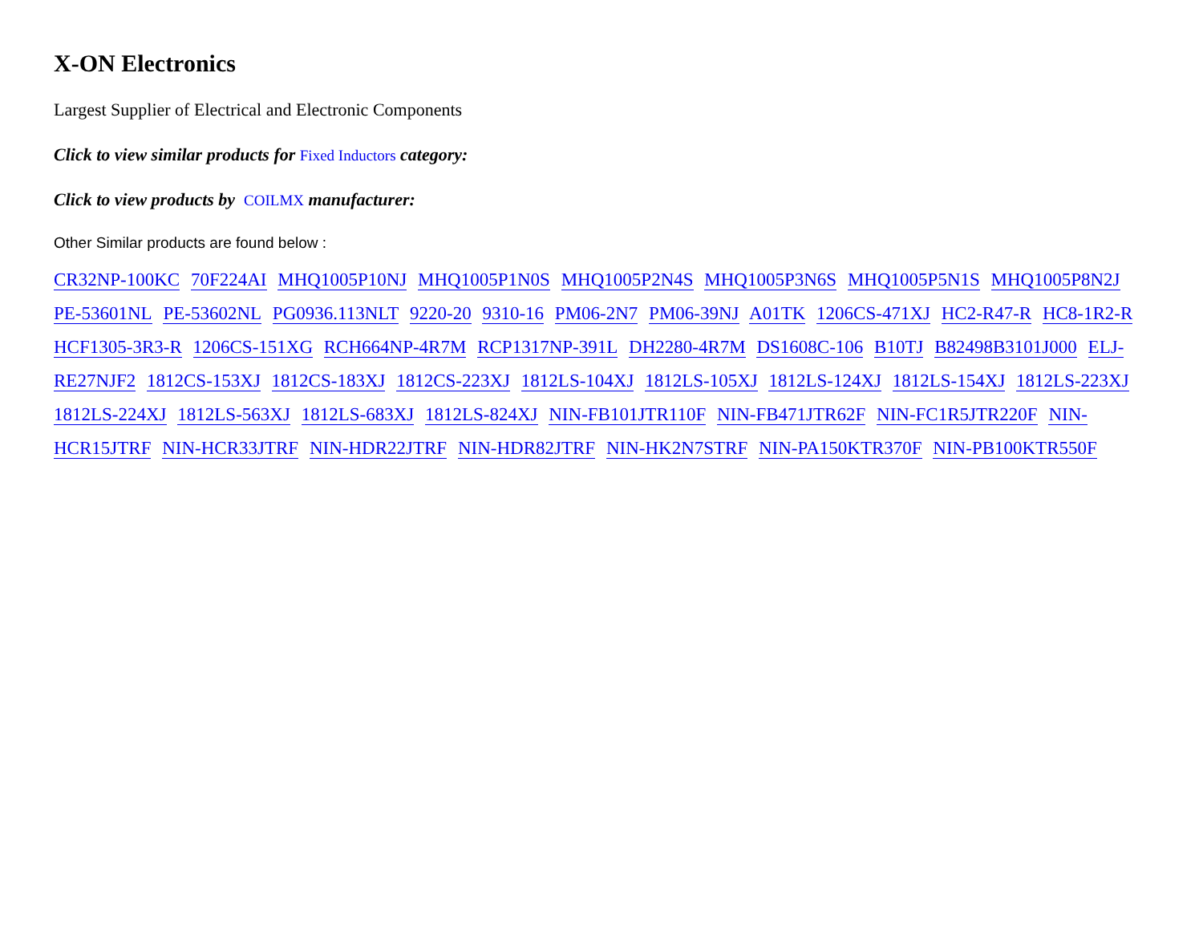X-ON Electronics
Largest Supplier of Electrical and Electronic Components
Click to view similar products for Fixed Inductors category:
Click to view products by COILMX manufacturer:
Other Similar products are found below :
CR32NP-100KC 70F224AI MHQ1005P10NJ MHQ1005P1N0S MHQ1005P2N4S MHQ1005P3N6S MHQ1005P5N1S MHQ1005P8N2J PE-53601NL PE-53602NL PG0936.113NLT 9220-20 9310-16 PM06-2N7 PM06-39NJ A01TK 1206CS-471XJ HC2-R47-R HC8-1R2-R HCF1305-3R3-R 1206CS-151XG RCH664NP-4R7M RCP1317NP-391L DH2280-4R7M DS1608C-106 B10TJ B82498B3101J000 ELJ-RE27NJF2 1812CS-153XJ 1812CS-183XJ 1812CS-223XJ 1812LS-104XJ 1812LS-105XJ 1812LS-124XJ 1812LS-154XJ 1812LS-223XJ 1812LS-224XJ 1812LS-563XJ 1812LS-683XJ 1812LS-824XJ NIN-FB101JTR110F NIN-FB471JTR62F NIN-FC1R5JTR220F NIN-HCR15JTRF NIN-HCR33JTRF NIN-HDR22JTRF NIN-HDR82JTRF NIN-HK2N7STRF NIN-PA150KTR370F NIN-PB100KTR550F